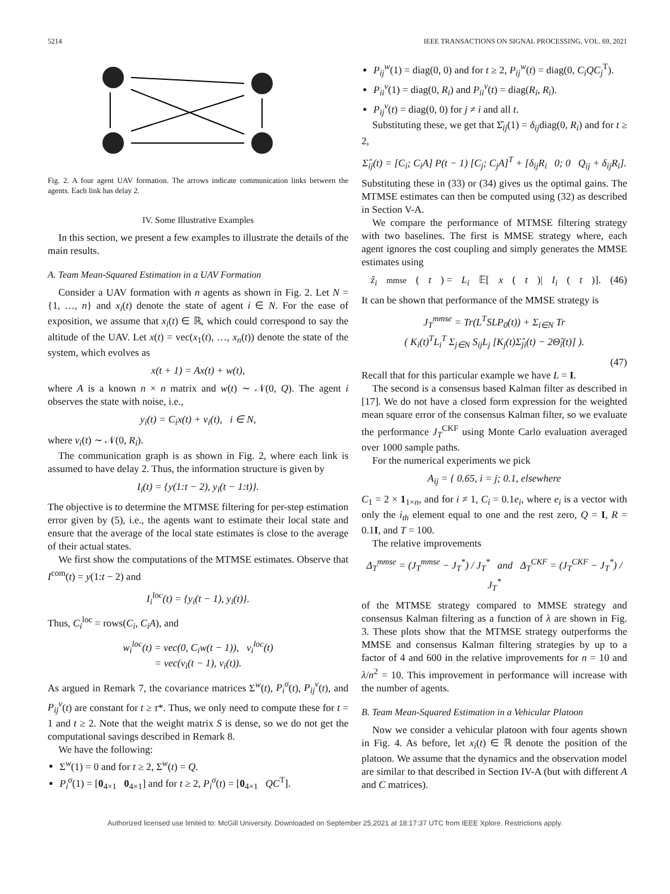5214 IEEE TRANSACTIONS ON SIGNAL PROCESSING, VOL. 69, 2021
Fig. 2. A four agent UAV formation. The arrows indicate communication links between the agents. Each link has delay 2.
IV. Some Illustrative Examples
In this section, we present a few examples to illustrate the details of the main results.
A. Team Mean-Squared Estimation in a UAV Formation
Consider a UAV formation with n agents as shown in Fig. 2. Let N = {1, …, n} and x<sub>i</sub>(t) denote the state of agent i ∈ N. For the ease of exposition, we assume that x<sub>i</sub>(t) ∈ ℝ, which could correspond to say the altitude of the UAV. Let x(t) = vec(x<sub>1</sub>(t), …, x<sub>n</sub>(t)) denote the state of the system, which evolves as
x(t + 1) = Ax(t) + w(t),
where A is a known n × n matrix and w(t) ∼ 𝒩(0, Q). The agent i observes the state with noise, i.e.,
y<sub>i</sub>(t) = C<sub>i</sub>x(t) + v<sub>i</sub>(t), i ∈ N,
where v<sub>i</sub>(t) ∼ 𝒩(0, R<sub>i</sub>).
The communication graph is as shown in Fig. 2, where each link is assumed to have delay 2. Thus, the information structure is given by
I<sub>i</sub>(t) = {y(1:t − 2), y<sub>i</sub>(t − 1:t)}.
The objective is to determine the MTMSE filtering for per-step estimation error given by (5), i.e., the agents want to estimate their local state and ensure that the average of the local state estimates is close to the average of their actual states.
We first show the computations of the MTMSE estimates. Observe that I<sup>com</sup>(t) = y(1:t − 2) and
I<sub>i</sub><sup>loc</sup>(t) = {y<sub>i</sub>(t − 1), y<sub>i</sub>(t)}.
Thus, C<sub>i</sub><sup>loc</sup> = rows(C<sub>i</sub>, C<sub>i</sub>A), and
w<sub>i</sub><sup>loc</sup>(t) = vec(0, C<sub>i</sub>w(t − 1)), v<sub>i</sub><sup>loc</sup>(t)
= vec(v<sub>i</sub>(t − 1), v<sub>i</sub>(t)).
As argued in Remark 7, the covariance matrices Σ<sup>w</sup>(t), P<sub>i</sub><sup>σ</sup>(t), P<sub>ij</sub><sup>v</sup>(t), and P<sub>ij</sub><sup>v</sup>(t) are constant for t ≥ τ*. Thus, we only need to compute these for t = 1 and t ≥ 2. Note that the weight matrix S is dense, so we do not get the computational savings described in Remark 8.
We have the following:
Σ<sup>w</sup>(1) = 0 and for t ≥ 2, Σ<sup>w</sup>(t) = Q.
P<sub>i</sub><sup>σ</sup>(1) = [0<sub>4×1</sub> 0<sub>4×1</sub>] and for t ≥ 2, P<sub>i</sub><sup>σ</sup>(t) = [0<sub>4×1</sub> QC<sup>T</sup>].
P<sub>ij</sub><sup>w</sup>(1) = diag(0, 0) and for t ≥ 2, P<sub>ij</sub><sup>w</sup>(t) = diag(0, C<sub>i</sub>QC<sub>j</sub><sup>T</sup>).
P<sub>ii</sub><sup>v</sup>(1) = diag(0, R<sub>i</sub>) and P<sub>ii</sub><sup>v</sup>(t) = diag(R<sub>i</sub>, R<sub>i</sub>).
P<sub>ij</sub><sup>v</sup>(t) = diag(0, 0) for j ≠ i and all t.
Substituting these, we get that Σ̂<sub>ij</sub>(1) = δ<sub>ij</sub>diag(0, R<sub>i</sub>) and for t ≥ 2,
Σ̂<sub>ij</sub>(t) = [C<sub>i</sub>; C<sub>i</sub>A] P(t − 1) [C<sub>j</sub>; C<sub>j</sub>A]<sup>T</sup> + [δ<sub>ij</sub>R<sub>i</sub> 0; 0 Q<sub>ij</sub> + δ<sub>ij</sub>R<sub>i</sub>].
Substituting these in (33) or (34) gives us the optimal gains. The MTMSE estimates can then be computed using (32) as described in Section V-A.
We compare the performance of MTMSE filtering strategy with two baselines. The first is MMSE strategy where, each agent ignores the cost coupling and simply generates the MMSE estimates using
ẑ<sub>i</sub><sup>mmse</sup>(t) = L<sub>i</sub> 𝔼[x (t)| I<sub>i</sub> (t)]. (46)
It can be shown that performance of the MMSE strategy is
J<sub>T</sub><sup>mmse</sup> = Tr(L<sup>T</sup>SLP<sub>0</sub>(t)) + Σ<sub>i∈N</sub> Tr
( K<sub>i</sub>(t)<sup>T</sup>L<sub>i</sub><sup>T</sup> Σ<sub>j∈N</sub> S<sub>ij</sub>L<sub>j</sub> [K<sub>j</sub>(t)Σ̂<sub>ji</sub>(t) − 2Θ̂<sub>i</sub>(t)] ).
(47)
Recall that for this particular example we have L = I.
The second is a consensus based Kalman filter as described in [17]. We do not have a closed form expression for the weighted mean square error of the consensus Kalman filter, so we evaluate the performance J<sub>T</sub><sup>CKF</sup> using Monte Carlo evaluation averaged over 1000 sample paths.
For the numerical experiments we pick
A<sub>ij</sub> = { 0.65, i = j; 0.1, elsewhere
C<sub>1</sub> = 2 × 1<sub>1×n</sub>, and for i ≠ 1, C<sub>i</sub> = 0.1e<sub>i</sub>, where e<sub>i</sub> is a vector with only the i<sub>th</sub> element equal to one and the rest zero, Q = I, R = 0.1I, and T = 100.
The relative improvements
Δ<sub>T</sub><sup>mmse</sup> = (J<sub>T</sub><sup>mmse</sup> − J<sub>T</sub><sup>*</sup>) / J<sub>T</sub><sup>*</sup> and Δ<sub>T</sub><sup>CKF</sup> = (J<sub>T</sub><sup>CKF</sup> − J<sub>T</sub><sup>*</sup>) / J<sub>T</sub><sup>*</sup>
of the MTMSE strategy compared to MMSE strategy and consensus Kalman filtering as a function of λ are shown in Fig. 3. These plots show that the MTMSE strategy outperforms the MMSE and consensus Kalman filtering strategies by up to a factor of 4 and 600 in the relative improvements for n = 10 and λ/n<sup>2</sup> = 10. This improvement in performance will increase with the number of agents.
B. Team Mean-Squared Estimation in a Vehicular Platoon
Now we consider a vehicular platoon with four agents shown in Fig. 4. As before, let x<sub>i</sub>(t) ∈ ℝ denote the position of the platoon. We assume that the dynamics and the observation model are similar to that described in Section IV-A (but with different A and C matrices).
Authorized licensed use limited to: McGill University. Downloaded on September 25,2021 at 18:17:37 UTC from IEEE Xplore. Restrictions apply.